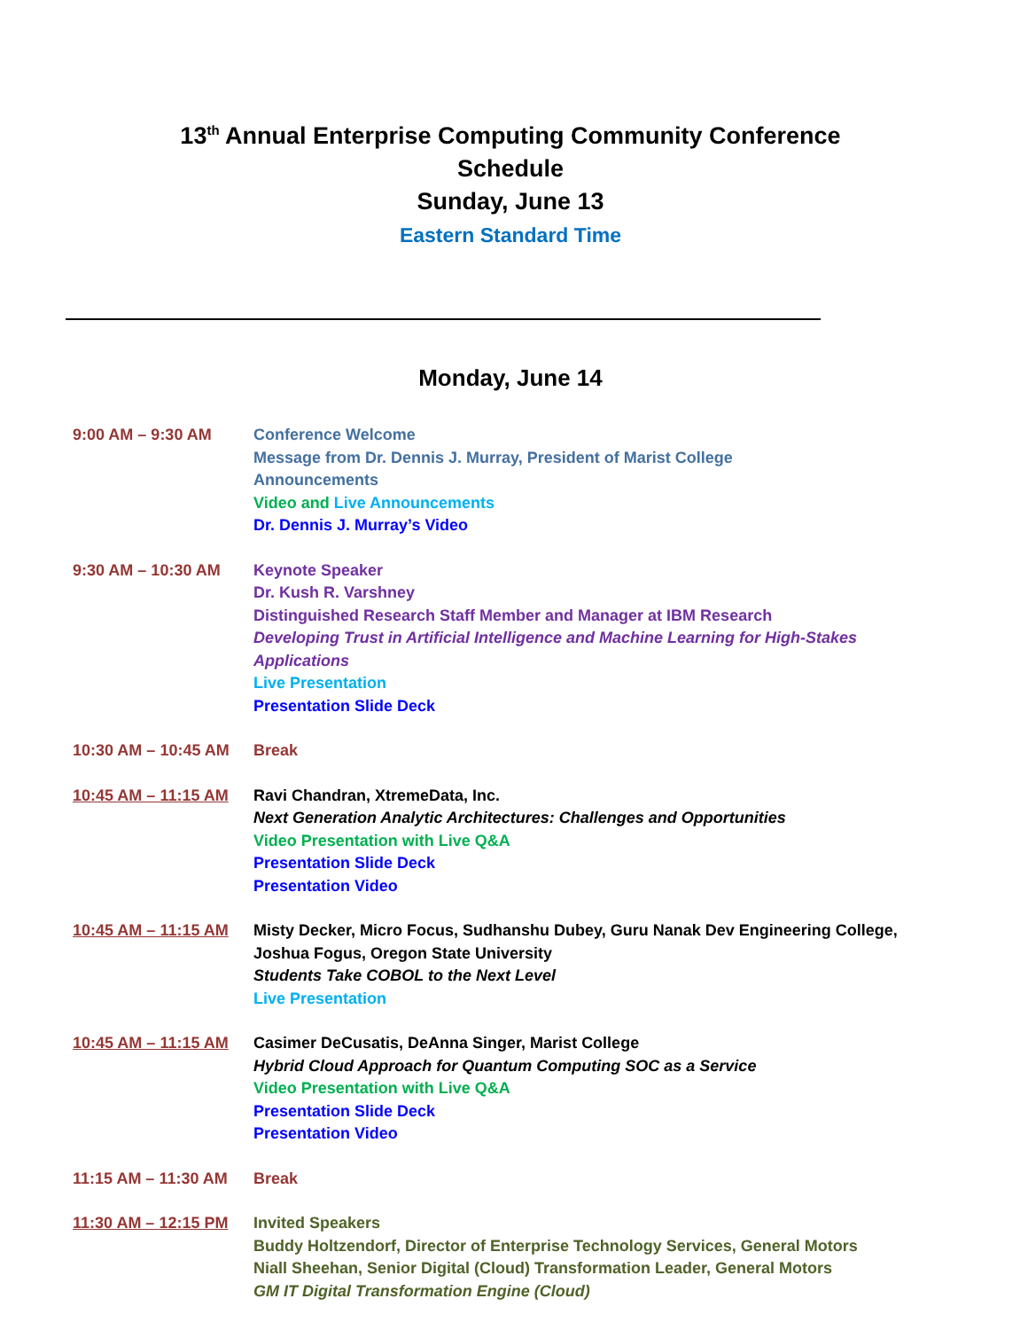13<sup>th</sup> Annual Enterprise Computing Community Conference
Schedule
Sunday, June 13
Eastern Standard Time
Monday, June 14
9:00 AM – 9:30 AM Conference Welcome
Message from Dr. Dennis J. Murray, President of Marist College
Announcements
Video and Live Announcements
Dr. Dennis J. Murray’s Video
9:30 AM – 10:30 AM Keynote Speaker
Dr. Kush R. Varshney
Distinguished Research Staff Member and Manager at IBM Research
Developing Trust in Artificial Intelligence and Machine Learning for High-Stakes Applications
Live Presentation
Presentation Slide Deck
10:30 AM – 10:45 AM
Break
10:45 AM – 11:15 AM
Ravi Chandran, XtremeData, Inc.
Next Generation Analytic Architectures: Challenges and Opportunities
Video Presentation with Live Q&A
Presentation Slide Deck
Presentation Video
10:45 AM – 11:15 AM
Misty Decker, Micro Focus, Sudhanshu Dubey, Guru Nanak Dev Engineering College, Joshua Fogus, Oregon State University
Students Take COBOL to the Next Level
Live Presentation
10:45 AM – 11:15 AM
Casimer DeCusatis, DeAnna Singer, Marist College
Hybrid Cloud Approach for Quantum Computing SOC as a Service
Video Presentation with Live Q&A
Presentation Slide Deck
Presentation Video
11:15 AM – 11:30 AM
Break
11:30 AM – 12:15 PM
Invited Speakers
Buddy Holtzendorf, Director of Enterprise Technology Services, General Motors
Niall Sheehan, Senior Digital (Cloud) Transformation Leader, General Motors
GM IT Digital Transformation Engine (Cloud)